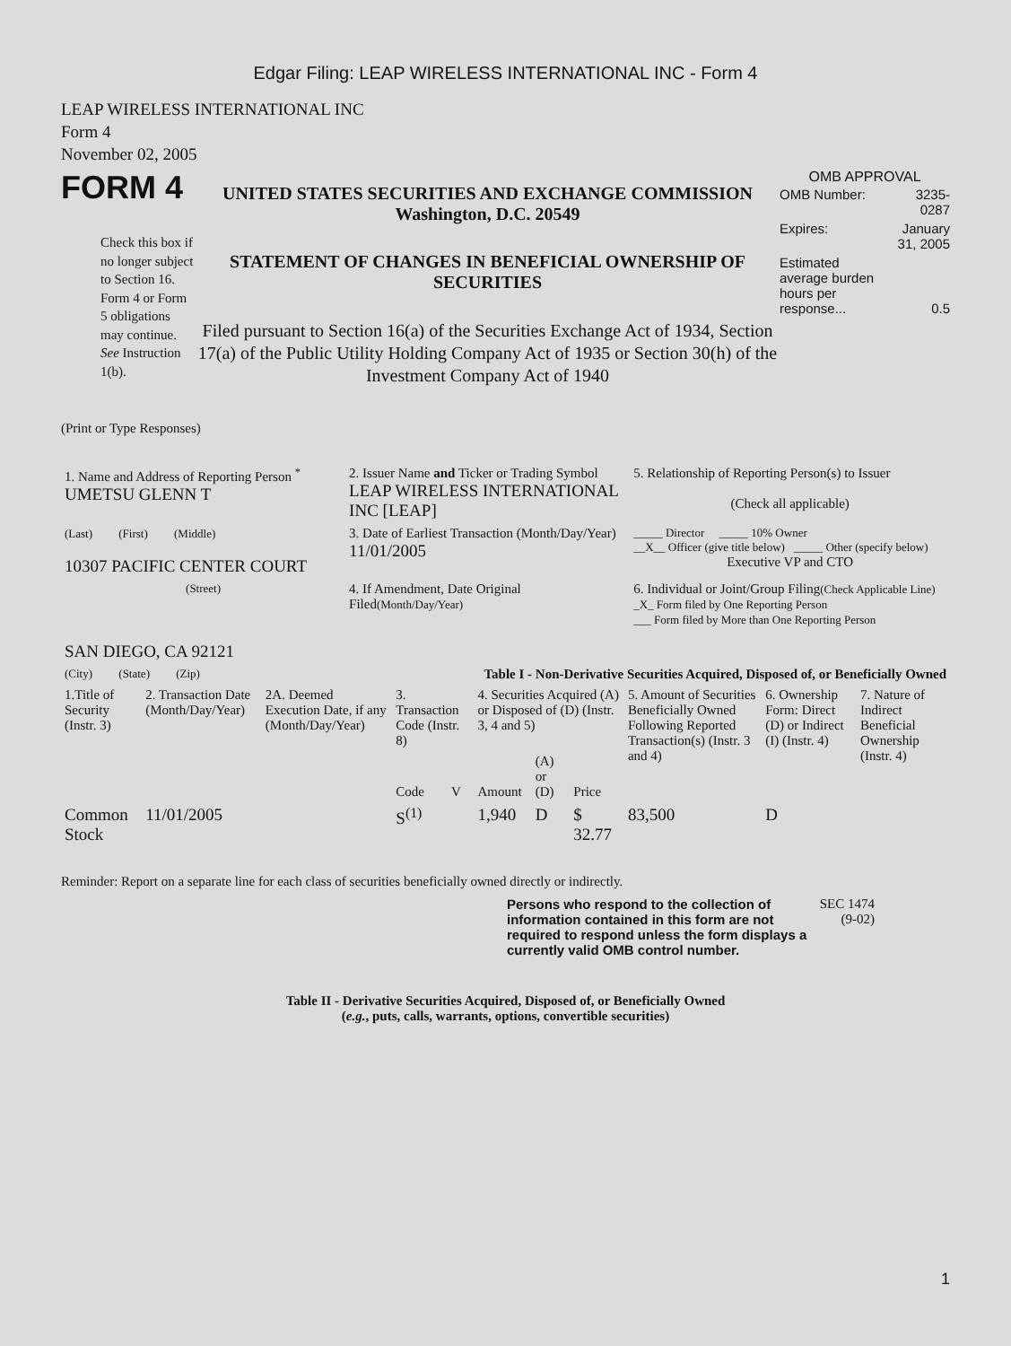Edgar Filing: LEAP WIRELESS INTERNATIONAL INC - Form 4
LEAP WIRELESS INTERNATIONAL INC
Form 4
November 02, 2005
FORM 4
Check this box if no longer subject to Section 16. Form 4 or Form 5 obligations may continue. See Instruction 1(b).
UNITED STATES SECURITIES AND EXCHANGE COMMISSION
Washington, D.C. 20549
STATEMENT OF CHANGES IN BENEFICIAL OWNERSHIP OF SECURITIES
Filed pursuant to Section 16(a) of the Securities Exchange Act of 1934, Section 17(a) of the Public Utility Holding Company Act of 1935 or Section 30(h) of the Investment Company Act of 1940
OMB APPROVAL
| OMB Number: | 3235-0287 |
| Expires: | January 31, 2005 |
| Estimated average burden hours per response... | 0.5 |
(Print or Type Responses)
| 1. Name and Address of Reporting Person <sup>*</sup> UMETSU GLENN T | 2. Issuer Name and Ticker or Trading Symbol LEAP WIRELESS INTERNATIONAL INC [LEAP] | 5. Relationship of Reporting Person(s) to Issuer (Check all applicable) |
| (Last) (First) (Middle) 10307 PACIFIC CENTER COURT | 3. Date of Earliest Transaction (Month/Day/Year) 11/01/2005 | _____ Director _____ 10% Owner __X__ Officer (give title below) _____ Other (specify below) Executive VP and CTO |
| (Street) SAN DIEGO, CA 92121 | 4. If Amendment, Date Original Filed (Month/Day/Year) | 6. Individual or Joint/Group Filing (Check Applicable Line) _X_ Form filed by One Reporting Person ___ Form filed by More than One Reporting Person |
| (City) (State) (Zip) | Table I - Non-Derivative Securities Acquired, Disposed of, or Beneficially Owned | |
| 1.Title of Security (Instr. 3) | 2. Transaction Date (Month/Day/Year) | 2A. Deemed Execution Date, if any (Month/Day/Year) | 3. Transaction Code (Instr. 8) | | 4. Securities Acquired (A) or Disposed of (D) (Instr. 3, 4 and 5) | | | 5. Amount of Securities Beneficially Owned Following Reported Transaction(s) (Instr. 3 and 4) | 6. Ownership Form: Direct (D) or Indirect (I) (Instr. 4) | 7. Nature of Indirect Beneficial Ownership (Instr. 4) |
| --- | --- | --- | --- | --- | --- | --- | --- | --- | --- | --- |
| | | | Code | V | Amount | (A) or (D) | Price | | | |
| Common Stock | 11/01/2005 | | S<sup>(1)</sup> | | 1,940 | D | $ 32.77 | 83,500 | D | |
Reminder: Report on a separate line for each class of securities beneficially owned directly or indirectly.
Persons who respond to the collection of information contained in this form are not required to respond unless the form displays a currently valid OMB control number.
SEC 1474 (9-02)
Table II - Derivative Securities Acquired, Disposed of, or Beneficially Owned
(e.g., puts, calls, warrants, options, convertible securities)
1